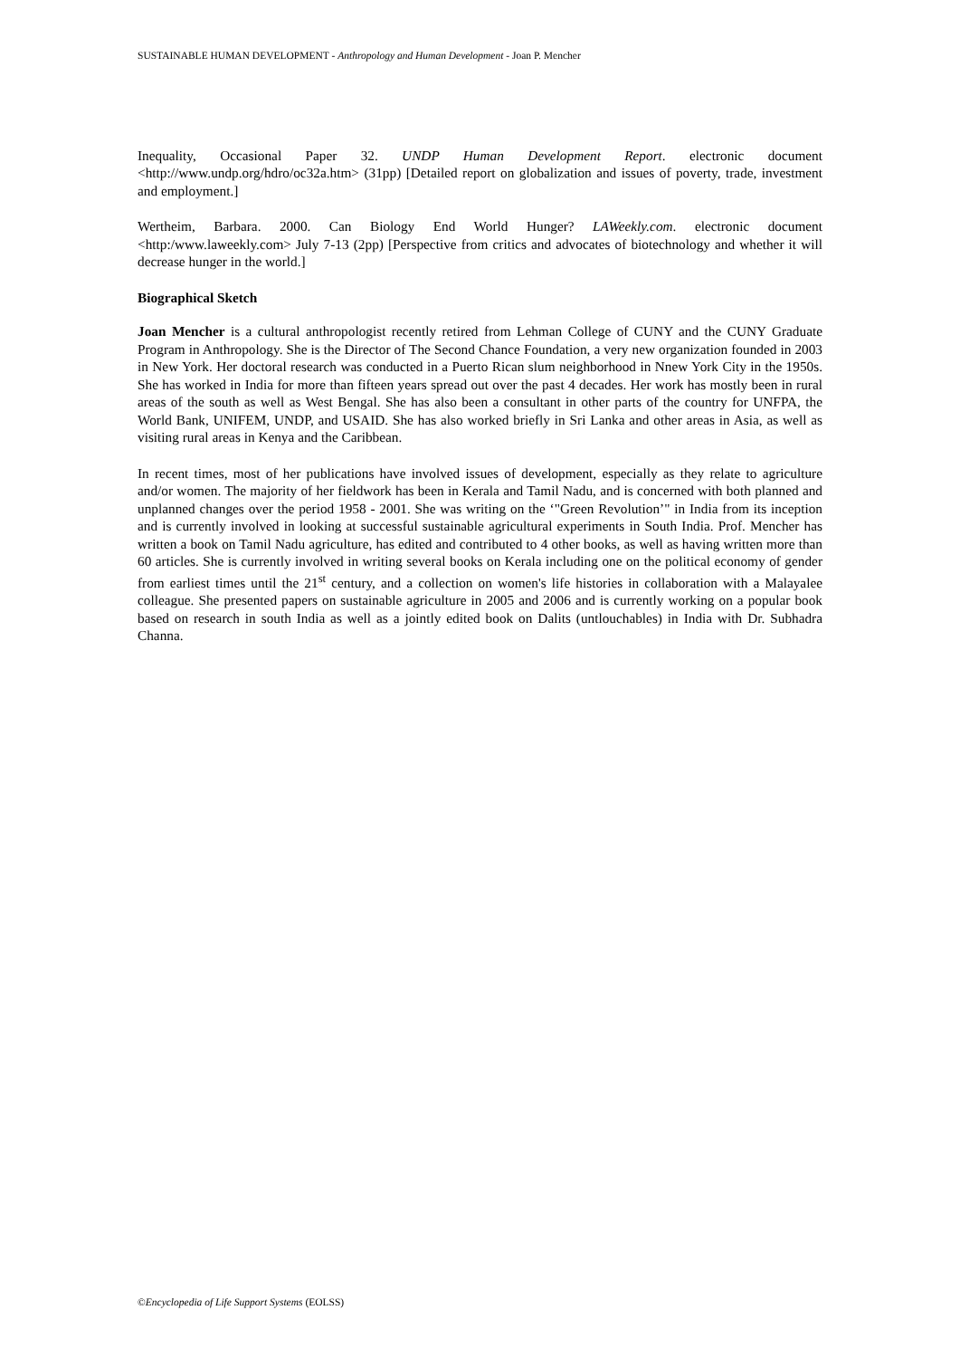SUSTAINABLE HUMAN DEVELOPMENT - Anthropology and Human Development - Joan P. Mencher
Inequality, Occasional Paper 32. UNDP Human Development Report. electronic document <http://www.undp.org/hdro/oc32a.htm> (31pp) [Detailed report on globalization and issues of poverty, trade, investment and employment.]
Wertheim, Barbara. 2000. Can Biology End World Hunger? LAWeekly.com. electronic document <http:/www.laweekly.com> July 7-13 (2pp) [Perspective from critics and advocates of biotechnology and whether it will decrease hunger in the world.]
Biographical Sketch
Joan Mencher is a cultural anthropologist recently retired from Lehman College of CUNY and the CUNY Graduate Program in Anthropology. She is the Director of The Second Chance Foundation, a very new organization founded in 2003 in New York. Her doctoral research was conducted in a Puerto Rican slum neighborhood in Nnew York City in the 1950s. She has worked in India for more than fifteen years spread out over the past 4 decades. Her work has mostly been in rural areas of the south as well as West Bengal. She has also been a consultant in other parts of the country for UNFPA, the World Bank, UNIFEM, UNDP, and USAID. She has also worked briefly in Sri Lanka and other areas in Asia, as well as visiting rural areas in Kenya and the Caribbean.
In recent times, most of her publications have involved issues of development, especially as they relate to agriculture and/or women. The majority of her fieldwork has been in Kerala and Tamil Nadu, and is concerned with both planned and unplanned changes over the period 1958 - 2001. She was writing on the ‘"Green Revolution’" in India from its inception and is currently involved in looking at successful sustainable agricultural experiments in South India. Prof. Mencher has written a book on Tamil Nadu agriculture, has edited and contributed to 4 other books, as well as having written more than 60 articles. She is currently involved in writing several books on Kerala including one on the political economy of gender from earliest times until the 21<sup>st</sup> century, and a collection on women's life histories in collaboration with a Malayalee colleague. She presented papers on sustainable agriculture in 2005 and 2006 and is currently working on a popular book based on research in south India as well as a jointly edited book on Dalits (untlouchables) in India with Dr. Subhadra Channa.
©Encyclopedia of Life Support Systems (EOLSS)